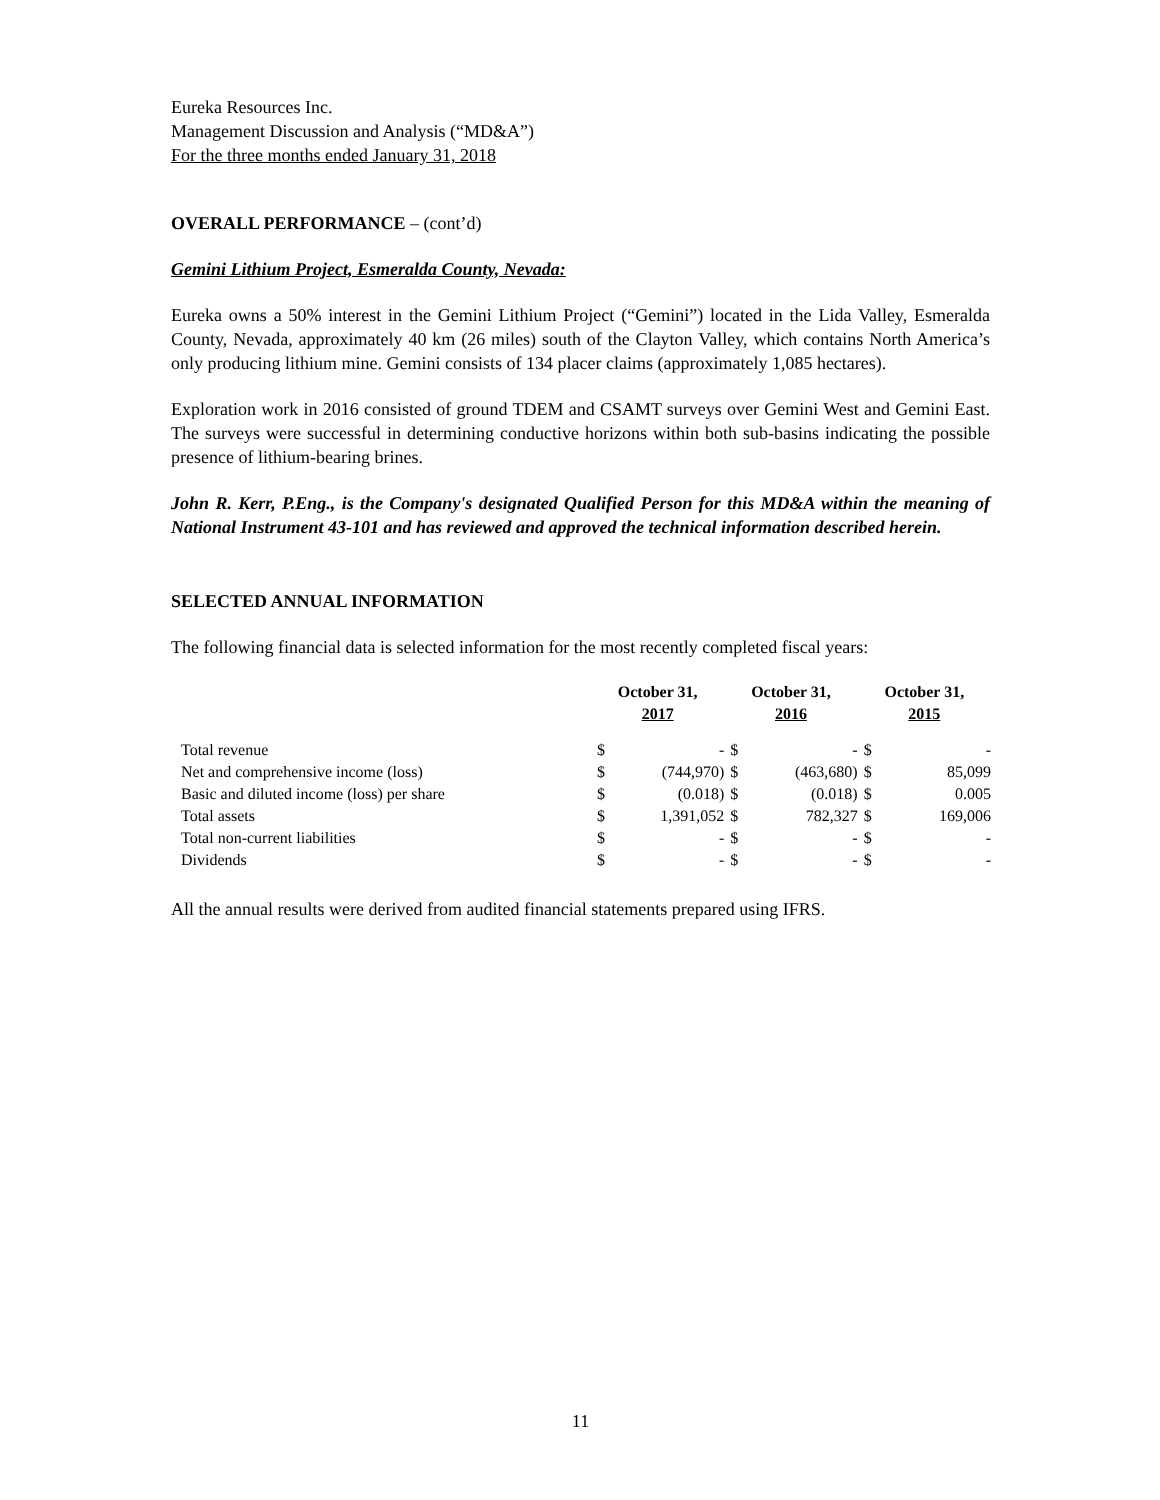Eureka Resources Inc.
Management Discussion and Analysis (“MD&A”)
For the three months ended January 31, 2018
OVERALL PERFORMANCE – (cont’d)
Gemini Lithium Project, Esmeralda County, Nevada:
Eureka owns a 50% interest in the Gemini Lithium Project (“Gemini”) located in the Lida Valley, Esmeralda County, Nevada, approximately 40 km (26 miles) south of the Clayton Valley, which contains North America’s only producing lithium mine. Gemini consists of 134 placer claims (approximately 1,085 hectares).
Exploration work in 2016 consisted of ground TDEM and CSAMT surveys over Gemini West and Gemini East. The surveys were successful in determining conductive horizons within both sub-basins indicating the possible presence of lithium-bearing brines.
John R. Kerr, P.Eng., is the Company's designated Qualified Person for this MD&A within the meaning of National Instrument 43-101 and has reviewed and approved the technical information described herein.
SELECTED ANNUAL INFORMATION
The following financial data is selected information for the most recently completed fiscal years:
| | October 31, 2017 | | October 31, 2016 | | October 31, 2015 | |
| --- | --- | --- | --- | --- | --- | --- |
| Total revenue | $ | - | $ | - | $ | - |
| Net and comprehensive income (loss) | $ | (744,970) | $ | (463,680) | $ | 85,099 |
| Basic and diluted income (loss) per share | $ | (0.018) | $ | (0.018) | $ | 0.005 |
| Total assets | $ | 1,391,052 | $ | 782,327 | $ | 169,006 |
| Total non-current liabilities | $ | - | $ | - | $ | - |
| Dividends | $ | - | $ | - | $ | - |
All the annual results were derived from audited financial statements prepared using IFRS.
11